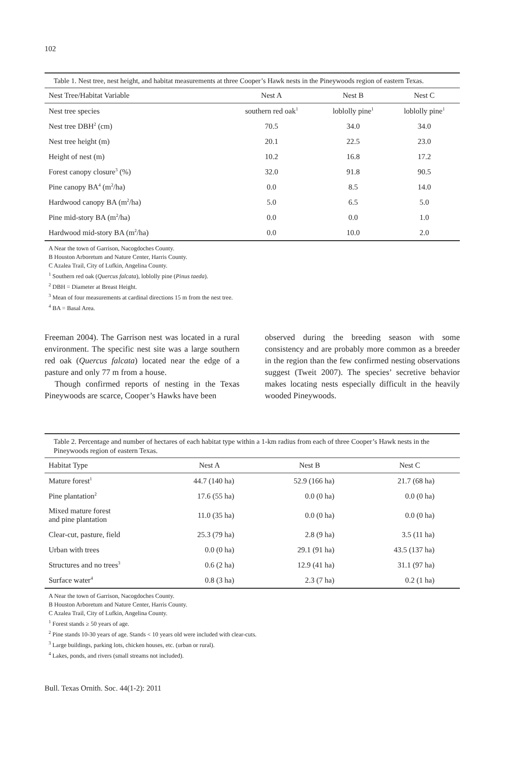102
Table 1. Nest tree, nest height, and habitat measurements at three Cooper’s Hawk nests in the Pineywoods region of eastern Texas.
| Nest Tree/Habitat Variable | Nest A | Nest B | Nest C |
| --- | --- | --- | --- |
| Nest tree species | southern red oak<sup>1</sup> | loblolly pine<sup>1</sup> | loblolly pine<sup>1</sup> |
| Nest tree DBH<sup>2</sup> (cm) | 70.5 | 34.0 | 34.0 |
| Nest tree height (m) | 20.1 | 22.5 | 23.0 |
| Height of nest (m) | 10.2 | 16.8 | 17.2 |
| Forest canopy closure<sup>3</sup> (%) | 32.0 | 91.8 | 90.5 |
| Pine canopy BA<sup>4</sup> (m<sup>2</sup>/ha) | 0.0 | 8.5 | 14.0 |
| Hardwood canopy BA (m<sup>2</sup>/ha) | 5.0 | 6.5 | 5.0 |
| Pine mid-story BA (m<sup>2</sup>/ha) | 0.0 | 0.0 | 1.0 |
| Hardwood mid-story BA (m<sup>2</sup>/ha) | 0.0 | 10.0 | 2.0 |
A Near the town of Garrison, Nacogdoches County.
B Houston Arboretum and Nature Center, Harris County.
C Azalea Trail, City of Lufkin, Angelina County.
<sup>1</sup> Southern red oak (Quercus falcata), loblolly pine (Pinus taeda).
<sup>2</sup> DBH = Diameter at Breast Height.
<sup>3</sup> Mean of four measurements at cardinal directions 15 m from the nest tree.
<sup>4</sup> BA = Basal Area.
Freeman 2004). The Garrison nest was located in a rural environment. The specific nest site was a large southern red oak (Quercus falcata) located near the edge of a pasture and only 77 m from a house.
Though confirmed reports of nesting in the Texas Pineywoods are scarce, Cooper’s Hawks have been
observed during the breeding season with some consistency and are probably more common as a breeder in the region than the few confirmed nesting observations suggest (Tweit 2007). The species’ secretive behavior makes locating nests especially difficult in the heavily wooded Pineywoods.
Table 2. Percentage and number of hectares of each habitat type within a 1-km radius from each of three Cooper’s Hawk nests in the Pineywoods region of eastern Texas.
| Habitat Type | Nest A | Nest B | Nest C |
| --- | --- | --- | --- |
| Mature forest<sup>1</sup> | 44.7 (140 ha) | 52.9 (166 ha) | 21.7 (68 ha) |
| Pine plantation<sup>2</sup> | 17.6 (55 ha) | 0.0 (0 ha) | 0.0 (0 ha) |
| Mixed mature forest and pine plantation | 11.0 (35 ha) | 0.0 (0 ha) | 0.0 (0 ha) |
| Clear-cut, pasture, field | 25.3 (79 ha) | 2.8 (9 ha) | 3.5 (11 ha) |
| Urban with trees | 0.0 (0 ha) | 29.1 (91 ha) | 43.5 (137 ha) |
| Structures and no trees<sup>3</sup> | 0.6 (2 ha) | 12.9 (41 ha) | 31.1 (97 ha) |
| Surface water<sup>4</sup> | 0.8 (3 ha) | 2.3 (7 ha) | 0.2 (1 ha) |
A Near the town of Garrison, Nacogdoches County.
B Houston Arboretum and Nature Center, Harris County.
C Azalea Trail, City of Lufkin, Angelina County.
<sup>1</sup> Forest stands ≥ 50 years of age.
<sup>2</sup> Pine stands 10-30 years of age. Stands < 10 years old were included with clear-cuts.
<sup>3</sup> Large buildings, parking lots, chicken houses, etc. (urban or rural).
<sup>4</sup> Lakes, ponds, and rivers (small streams not included).
Bull. Texas Ornith. Soc. 44(1-2): 2011